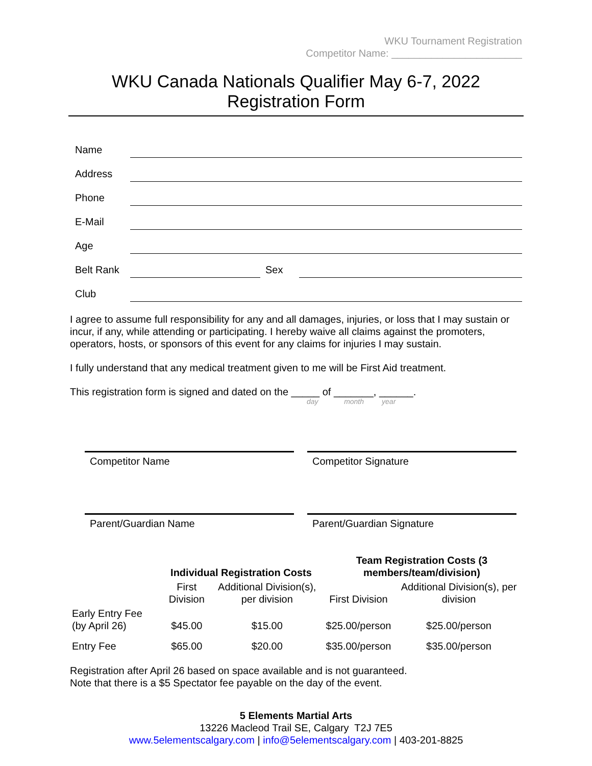WKU Tournament Registration
Competitor Name: _______________________
WKU Canada Nationals Qualifier May 6-7, 2022
Registration Form
| Name | | | |
| Address | | | |
| Phone | | | |
| E-Mail | | | |
| Age | | | |
| Belt Rank | | Sex | |
| Club | | | |
I agree to assume full responsibility for any and all damages, injuries, or loss that I may sustain or incur, if any, while attending or participating. I hereby waive all claims against the promoters, operators, hosts, or sponsors of this event for any claims for injuries I may sustain.
I fully understand that any medical treatment given to me will be First Aid treatment.
This registration form is signed and dated on the _____ of _______, ______.
day month year
Competitor Name Competitor Signature
Parent/Guardian Name Parent/Guardian Signature
| | Individual Registration Costs | | Team Registration Costs (3 members/team/division) | |
| --- | --- | --- | --- | --- |
| | First Division | Additional Division(s), per division | First Division | Additional Division(s), per division |
| Early Entry Fee (by April 26) | $45.00 | $15.00 | $25.00/person | $25.00/person |
| Entry Fee | $65.00 | $20.00 | $35.00/person | $35.00/person |
Registration after April 26 based on space available and is not guaranteed.
Note that there is a $5 Spectator fee payable on the day of the event.
5 Elements Martial Arts
13226 Macleod Trail SE, Calgary T2J 7E5
www.5elementscalgary.com | info@5elementscalgary.com | 403-201-8825